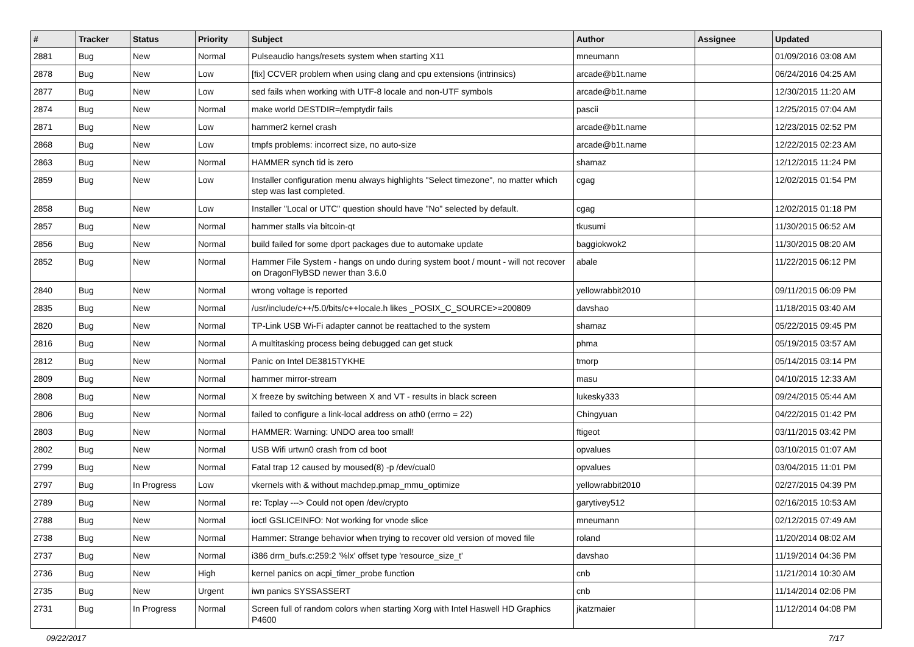| # | Tracker | Status | Priority | Subject | Author | Assignee | Updated |
| --- | --- | --- | --- | --- | --- | --- | --- |
| 2881 | Bug | New | Normal | Pulseaudio hangs/resets system when starting X11 | mneumann | | 01/09/2016 03:08 AM |
| 2878 | Bug | New | Low | [fix] CCVER problem when using clang and cpu extensions (intrinsics) | arcade@b1t.name | | 06/24/2016 04:25 AM |
| 2877 | Bug | New | Low | sed fails when working with UTF-8 locale and non-UTF symbols | arcade@b1t.name | | 12/30/2015 11:20 AM |
| 2874 | Bug | New | Normal | make world DESTDIR=/emptydir fails | pascii | | 12/25/2015 07:04 AM |
| 2871 | Bug | New | Low | hammer2 kernel crash | arcade@b1t.name | | 12/23/2015 02:52 PM |
| 2868 | Bug | New | Low | tmpfs problems: incorrect size, no auto-size | arcade@b1t.name | | 12/22/2015 02:23 AM |
| 2863 | Bug | New | Normal | HAMMER synch tid is zero | shamaz | | 12/12/2015 11:24 PM |
| 2859 | Bug | New | Low | Installer configuration menu always highlights "Select timezone", no matter which step was last completed. | cgag | | 12/02/2015 01:54 PM |
| 2858 | Bug | New | Low | Installer "Local or UTC" question should have "No" selected by default. | cgag | | 12/02/2015 01:18 PM |
| 2857 | Bug | New | Normal | hammer stalls via bitcoin-qt | tkusumi | | 11/30/2015 06:52 AM |
| 2856 | Bug | New | Normal | build failed for some dport packages due to automake update | baggiokwok2 | | 11/30/2015 08:20 AM |
| 2852 | Bug | New | Normal | Hammer File System - hangs on undo during system boot / mount - will not recover on DragonFlyBSD newer than 3.6.0 | abale | | 11/22/2015 06:12 PM |
| 2840 | Bug | New | Normal | wrong voltage is reported | yellowrabbit2010 | | 09/11/2015 06:09 PM |
| 2835 | Bug | New | Normal | /usr/include/c++/5.0/bits/c++locale.h likes _POSIX_C_SOURCE>=200809 | davshao | | 11/18/2015 03:40 AM |
| 2820 | Bug | New | Normal | TP-Link USB Wi-Fi adapter cannot be reattached to the system | shamaz | | 05/22/2015 09:45 PM |
| 2816 | Bug | New | Normal | A multitasking process being debugged can get stuck | phma | | 05/19/2015 03:57 AM |
| 2812 | Bug | New | Normal | Panic on Intel DE3815TYKHE | tmorp | | 05/14/2015 03:14 PM |
| 2809 | Bug | New | Normal | hammer mirror-stream | masu | | 04/10/2015 12:33 AM |
| 2808 | Bug | New | Normal | X freeze by switching between X and VT - results in black screen | lukesky333 | | 09/24/2015 05:44 AM |
| 2806 | Bug | New | Normal | failed to configure a link-local address on ath0 (errno = 22) | Chingyuan | | 04/22/2015 01:42 PM |
| 2803 | Bug | New | Normal | HAMMER: Warning: UNDO area too small! | ftigeot | | 03/11/2015 03:42 PM |
| 2802 | Bug | New | Normal | USB Wifi urtwn0 crash from cd boot | opvalues | | 03/10/2015 01:07 AM |
| 2799 | Bug | New | Normal | Fatal trap 12 caused by moused(8) -p /dev/cual0 | opvalues | | 03/04/2015 11:01 PM |
| 2797 | Bug | In Progress | Low | vkernels with & without machdep.pmap_mmu_optimize | yellowrabbit2010 | | 02/27/2015 04:39 PM |
| 2789 | Bug | New | Normal | re: Tcplay ---> Could not open /dev/crypto | garytivey512 | | 02/16/2015 10:53 AM |
| 2788 | Bug | New | Normal | ioctl GSLICEINFO: Not working for vnode slice | mneumann | | 02/12/2015 07:49 AM |
| 2738 | Bug | New | Normal | Hammer: Strange behavior when trying to recover old version of moved file | roland | | 11/20/2014 08:02 AM |
| 2737 | Bug | New | Normal | i386 drm_bufs.c:259:2 '%lx' offset type 'resource_size_t' | davshao | | 11/19/2014 04:36 PM |
| 2736 | Bug | New | High | kernel panics on acpi_timer_probe function | cnb | | 11/21/2014 10:30 AM |
| 2735 | Bug | New | Urgent | iwn panics SYSSASSERT | cnb | | 11/14/2014 02:06 PM |
| 2731 | Bug | In Progress | Normal | Screen full of random colors when starting Xorg with Intel Haswell HD Graphics P4600 | jkatzmaier | | 11/12/2014 04:08 PM |
09/22/2017 7/17